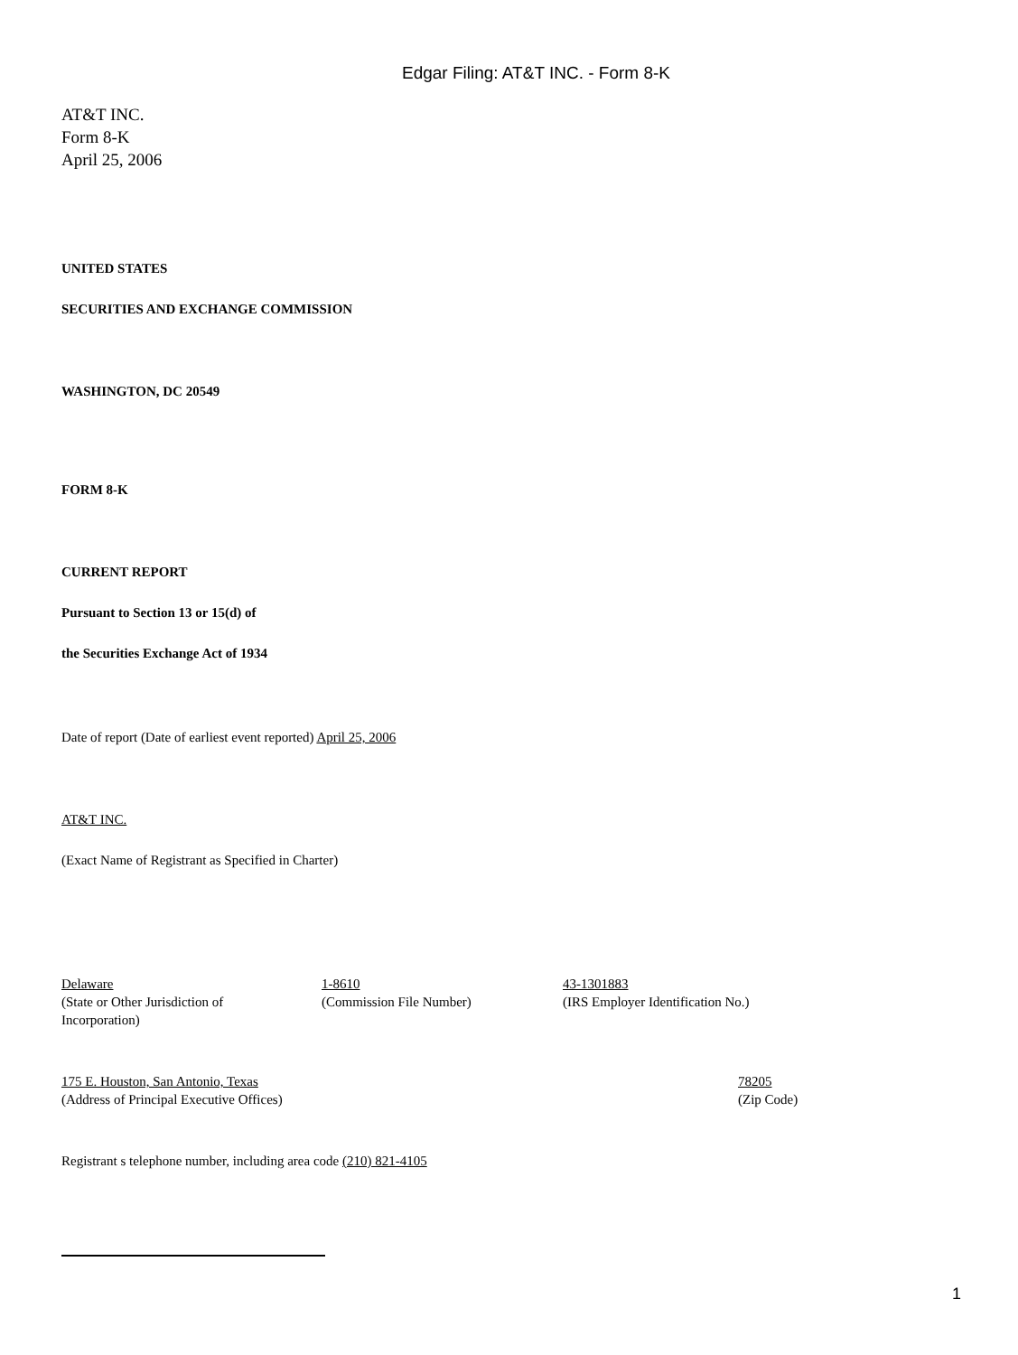Edgar Filing: AT&T INC. - Form 8-K
AT&T INC.
Form 8-K
April 25, 2006
UNITED STATES
SECURITIES AND EXCHANGE COMMISSION
WASHINGTON, DC 20549
FORM 8-K
CURRENT REPORT
Pursuant to Section 13 or 15(d) of
the Securities Exchange Act of 1934
Date of report (Date of earliest event reported) April 25, 2006
AT&T INC.
(Exact Name of Registrant as Specified in Charter)
| Delaware (State or Other Jurisdiction of Incorporation) | 1-8610 (Commission File Number) | 43-1301883 (IRS Employer Identification No.) |
| 175 E. Houston, San Antonio, Texas (Address of Principal Executive Offices) | 78205 (Zip Code) |
Registrant s telephone number, including area code (210) 821-4105
1